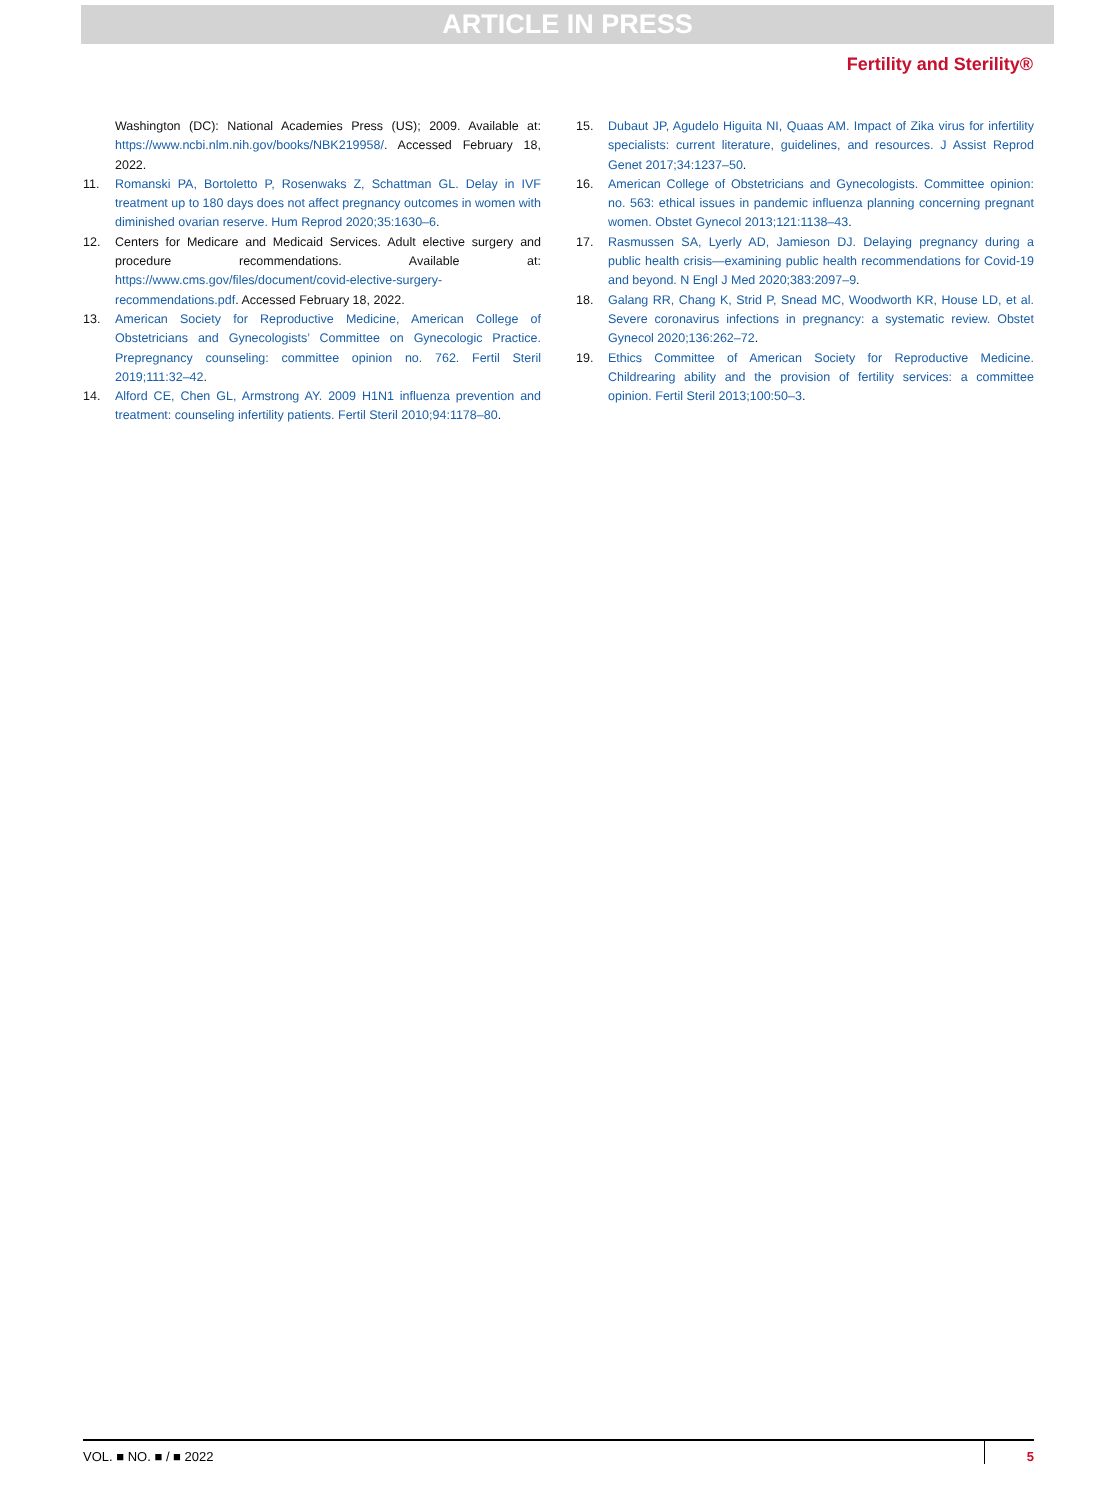ARTICLE IN PRESS
Fertility and Sterility®
Washington (DC): National Academies Press (US); 2009. Available at: https://www.ncbi.nlm.nih.gov/books/NBK219958/. Accessed February 18, 2022.
11. Romanski PA, Bortoletto P, Rosenwaks Z, Schattman GL. Delay in IVF treatment up to 180 days does not affect pregnancy outcomes in women with diminished ovarian reserve. Hum Reprod 2020;35:1630–6.
12. Centers for Medicare and Medicaid Services. Adult elective surgery and procedure recommendations. Available at: https://www.cms.gov/files/document/covid-elective-surgery-recommendations.pdf. Accessed February 18, 2022.
13. American Society for Reproductive Medicine, American College of Obstetricians and Gynecologists’ Committee on Gynecologic Practice. Prepregnancy counseling: committee opinion no. 762. Fertil Steril 2019;111:32–42.
14. Alford CE, Chen GL, Armstrong AY. 2009 H1N1 influenza prevention and treatment: counseling infertility patients. Fertil Steril 2010;94:1178–80.
15. Dubaut JP, Agudelo Higuita NI, Quaas AM. Impact of Zika virus for infertility specialists: current literature, guidelines, and resources. J Assist Reprod Genet 2017;34:1237–50.
16. American College of Obstetricians and Gynecologists. Committee opinion: no. 563: ethical issues in pandemic influenza planning concerning pregnant women. Obstet Gynecol 2013;121:1138–43.
17. Rasmussen SA, Lyerly AD, Jamieson DJ. Delaying pregnancy during a public health crisis—examining public health recommendations for Covid-19 and beyond. N Engl J Med 2020;383:2097–9.
18. Galang RR, Chang K, Strid P, Snead MC, Woodworth KR, House LD, et al. Severe coronavirus infections in pregnancy: a systematic review. Obstet Gynecol 2020;136:262–72.
19. Ethics Committee of American Society for Reproductive Medicine. Childrearing ability and the provision of fertility services: a committee opinion. Fertil Steril 2013;100:50–3.
VOL. ■ NO. ■ / ■ 2022 5